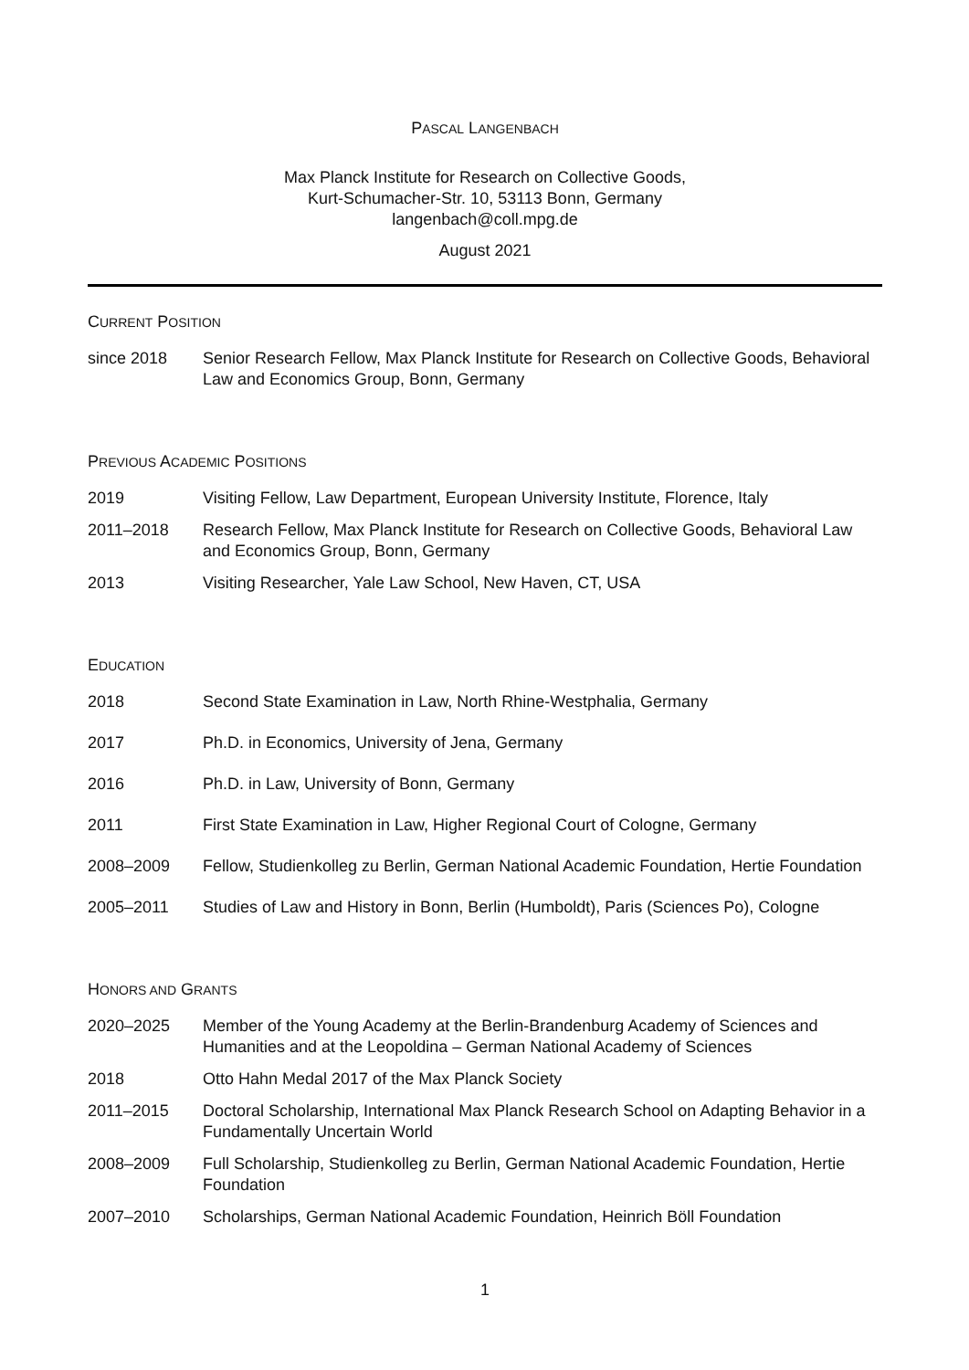PASCAL LANGENBACH
Max Planck Institute for Research on Collective Goods,
Kurt-Schumacher-Str. 10, 53113 Bonn, Germany
langenbach@coll.mpg.de
August 2021
CURRENT POSITION
since 2018 Senior Research Fellow, Max Planck Institute for Research on Collective Goods, Behavioral Law and Economics Group, Bonn, Germany
PREVIOUS ACADEMIC POSITIONS
2019 Visiting Fellow, Law Department, European University Institute, Florence, Italy
2011–2018 Research Fellow, Max Planck Institute for Research on Collective Goods, Behavioral Law and Economics Group, Bonn, Germany
2013 Visiting Researcher, Yale Law School, New Haven, CT, USA
EDUCATION
2018 Second State Examination in Law, North Rhine-Westphalia, Germany
2017 Ph.D. in Economics, University of Jena, Germany
2016 Ph.D. in Law, University of Bonn, Germany
2011 First State Examination in Law, Higher Regional Court of Cologne, Germany
2008–2009 Fellow, Studienkolleg zu Berlin, German National Academic Foundation, Hertie Foundation
2005–2011 Studies of Law and History in Bonn, Berlin (Humboldt), Paris (Sciences Po), Cologne
HONORS AND GRANTS
2020–2025 Member of the Young Academy at the Berlin-Brandenburg Academy of Sciences and Humanities and at the Leopoldina – German National Academy of Sciences
2018 Otto Hahn Medal 2017 of the Max Planck Society
2011–2015 Doctoral Scholarship, International Max Planck Research School on Adapting Behavior in a Fundamentally Uncertain World
2008–2009 Full Scholarship, Studienkolleg zu Berlin, German National Academic Foundation, Hertie Foundation
2007–2010 Scholarships, German National Academic Foundation, Heinrich Böll Foundation
1